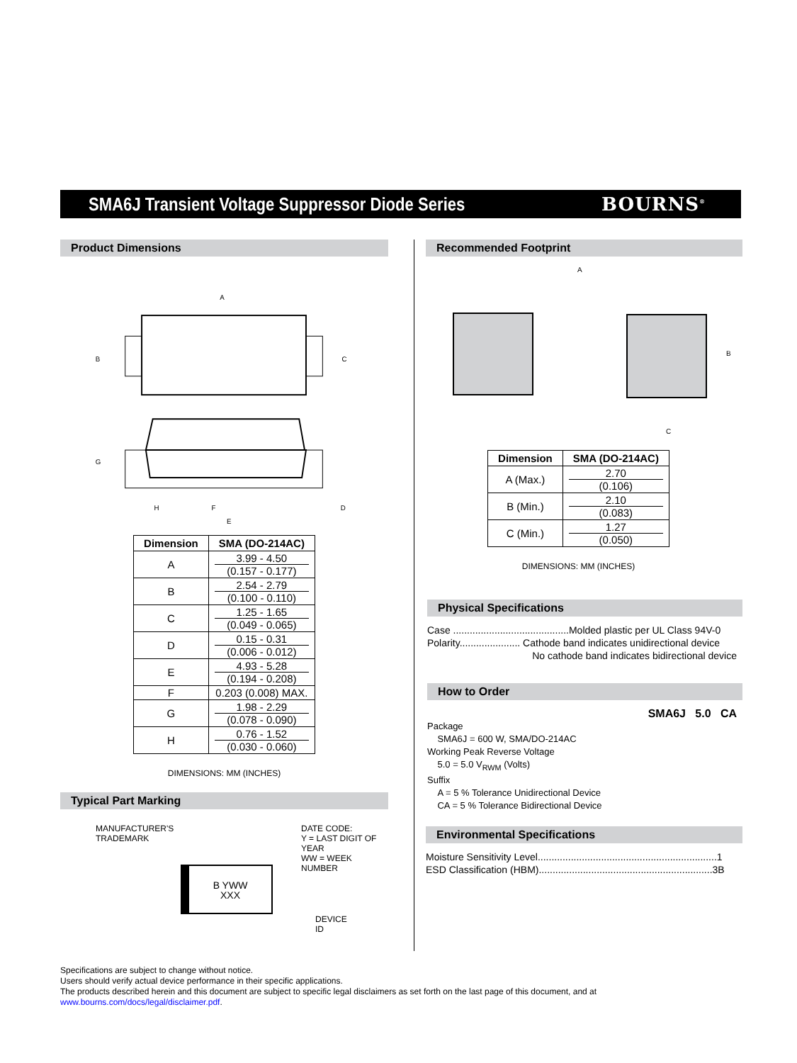SMA6J Transient Voltage Suppressor Diode Series
BOURNS<sup>®</sup>
Product Dimensions
A
B
C
G
H
F
D
E
| Dimension | SMA (DO-214AC) |
| --- | --- |
| A | 3.99 - 4.50 (0.157 - 0.177) |
| B | 2.54 - 2.79 (0.100 - 0.110) |
| C | 1.25 - 1.65 (0.049 - 0.065) |
| D | 0.15 - 0.31 (0.006 - 0.012) |
| E | 4.93 - 5.28 (0.194 - 0.208) |
| F | 0.203 (0.008) MAX. |
| G | 1.98 - 2.29 (0.078 - 0.090) |
| H | 0.76 - 1.52 (0.030 - 0.060) |
DIMENSIONS: MM (INCHES)
Typical Part Marking
MANUFACTURER'S
TRADEMARK
DATE CODE:
Y = LAST DIGIT OF YEAR
WW = WEEK NUMBER
B YWW
XXX
DEVICE ID
Recommended Footprint
A
B
C
| Dimension | SMA (DO-214AC) |
| --- | --- |
| A (Max.) | 2.70 (0.106) |
| B (Min.) | 2.10 (0.083) |
| C (Min.) | 1.27 (0.050) |
DIMENSIONS: MM (INCHES)
Physical Specifications
Case ..........................................Molded plastic per UL Class 94V-0
Polarity...................... Cathode band indicates unidirectional device
No cathode band indicates bidirectional device
How to Order
SMA6J 5.0 CA
Package
SMA6J = 600 W, SMA/DO-214AC
Working Peak Reverse Voltage
5.0 = 5.0 V<sub>RWM</sub> (Volts)
Suffix
A = 5 % Tolerance Unidirectional Device
CA = 5 % Tolerance Bidirectional Device
Environmental Specifications
Moisture Sensitivity Level.................................................................1
ESD Classification (HBM)...............................................................3B
Specifications are subject to change without notice.
Users should verify actual device performance in their specific applications.
The products described herein and this document are subject to specific legal disclaimers as set forth on the last page of this document, and at www.bourns.com/docs/legal/disclaimer.pdf.